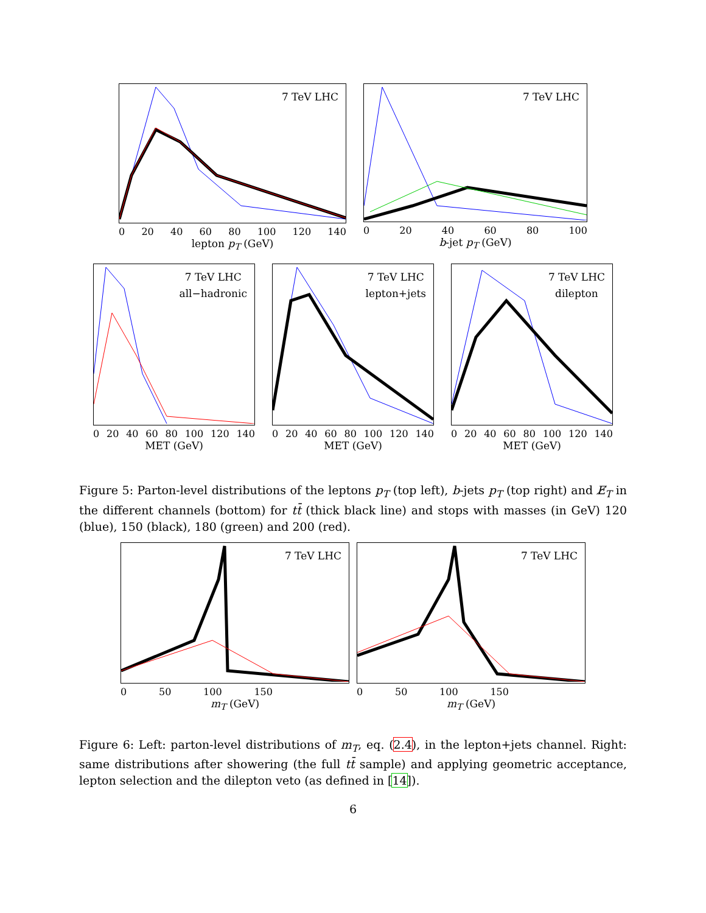7 TeV LHC
0 20 40 60 80 100 120 140
lepton p<sub>T</sub> (GeV)
7 TeV LHC
0 20 40 60 80 100
b-jet p<sub>T</sub> (GeV)
7 TeV LHC
all−hadronic
0 20 40 60 80 100 120 140
MET (GeV)
7 TeV LHC
lepton+jets
0 20 40 60 80 100 120 140
MET (GeV)
7 TeV LHC
dilepton
0 20 40 60 80 100 120 140
MET (GeV)
Figure 5: Parton-level distributions of the leptons p<sub>T</sub> (top left), b-jets p<sub>T</sub> (top right) and E̸<sub>T</sub> in the different channels (bottom) for tt̄ (thick black line) and stops with masses (in GeV) 120 (blue), 150 (black), 180 (green) and 200 (red).
7 TeV LHC
0 50 100 150
m<sub>T</sub> (GeV)
7 TeV LHC
0 50 100 150
m<sub>T</sub> (GeV)
Figure 6: Left: parton-level distributions of m<sub>T</sub>, eq. (2.4), in the lepton+jets channel. Right: same distributions after showering (the full tt̄ sample) and applying geometric acceptance, lepton selection and the dilepton veto (as defined in [14]).
6